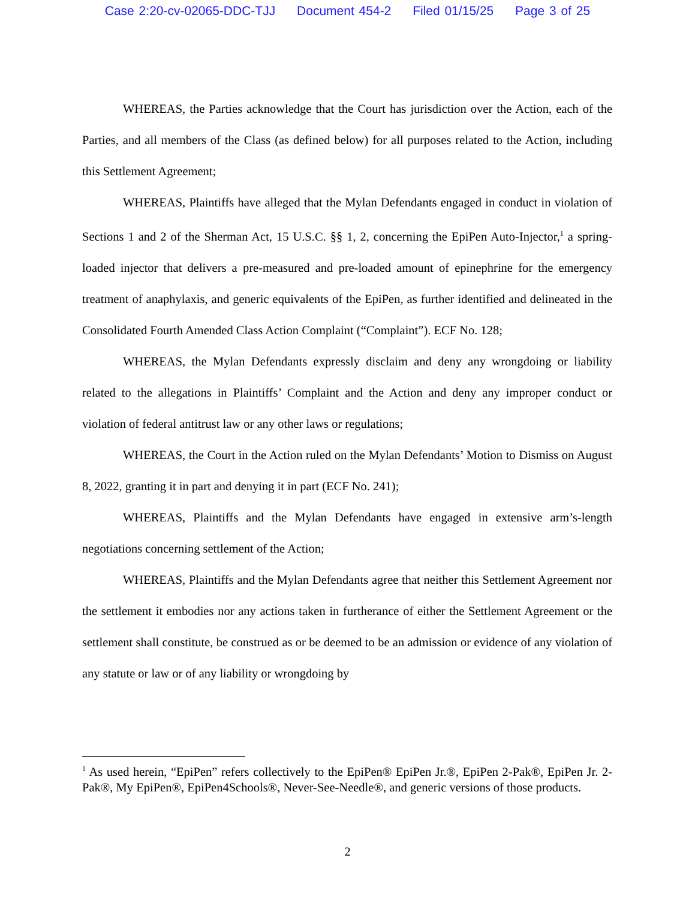Case 2:20-cv-02065-DDC-TJJ Document 454-2 Filed 01/15/25 Page 3 of 25
WHEREAS, the Parties acknowledge that the Court has jurisdiction over the Action, each of the Parties, and all members of the Class (as defined below) for all purposes related to the Action, including this Settlement Agreement;
WHEREAS, Plaintiffs have alleged that the Mylan Defendants engaged in conduct in violation of Sections 1 and 2 of the Sherman Act, 15 U.S.C. §§ 1, 2, concerning the EpiPen Auto-Injector,<sup>1</sup> a spring-loaded injector that delivers a pre-measured and pre-loaded amount of epinephrine for the emergency treatment of anaphylaxis, and generic equivalents of the EpiPen, as further identified and delineated in the Consolidated Fourth Amended Class Action Complaint (“Complaint”). ECF No. 128;
WHEREAS, the Mylan Defendants expressly disclaim and deny any wrongdoing or liability related to the allegations in Plaintiffs’ Complaint and the Action and deny any improper conduct or violation of federal antitrust law or any other laws or regulations;
WHEREAS, the Court in the Action ruled on the Mylan Defendants’ Motion to Dismiss on August 8, 2022, granting it in part and denying it in part (ECF No. 241);
WHEREAS, Plaintiffs and the Mylan Defendants have engaged in extensive arm’s-length negotiations concerning settlement of the Action;
WHEREAS, Plaintiffs and the Mylan Defendants agree that neither this Settlement Agreement nor the settlement it embodies nor any actions taken in furtherance of either the Settlement Agreement or the settlement shall constitute, be construed as or be deemed to be an admission or evidence of any violation of any statute or law or of any liability or wrongdoing by
<sup>1</sup> As used herein, “EpiPen” refers collectively to the EpiPen® EpiPen Jr.®, EpiPen 2-Pak®, EpiPen Jr. 2-Pak®, My EpiPen®, EpiPen4Schools®, Never-See-Needle®, and generic versions of those products.
2